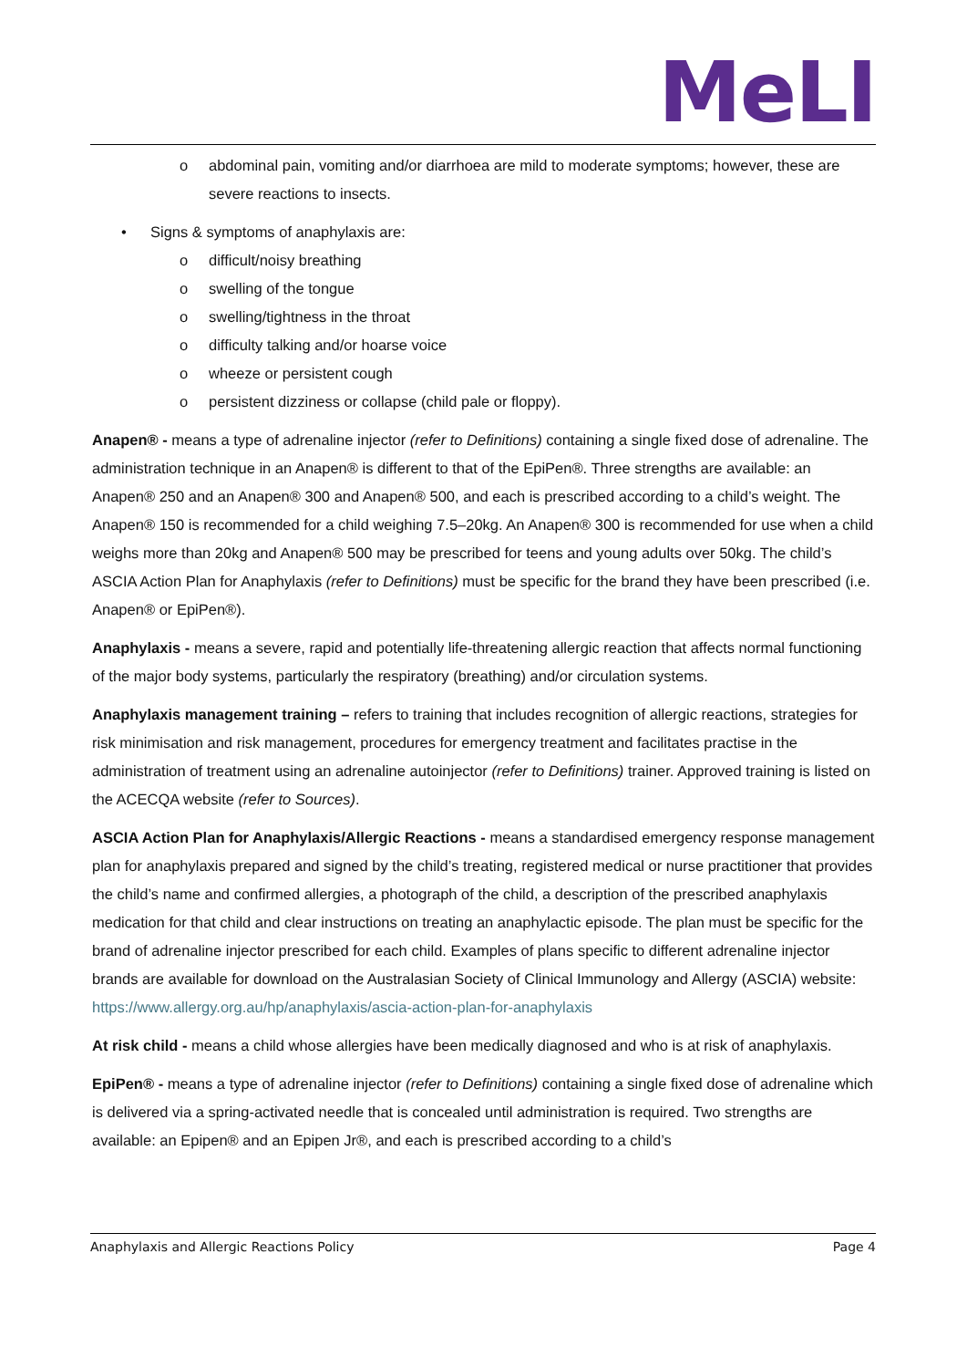MeLI
o abdominal pain, vomiting and/or diarrhoea are mild to moderate symptoms; however, these are severe reactions to insects.
• Signs & symptoms of anaphylaxis are:
o difficult/noisy breathing
o swelling of the tongue
o swelling/tightness in the throat
o difficulty talking and/or hoarse voice
o wheeze or persistent cough
o persistent dizziness or collapse (child pale or floppy).
Anapen® - means a type of adrenaline injector (refer to Definitions) containing a single fixed dose of adrenaline. The administration technique in an Anapen® is different to that of the EpiPen®. Three strengths are available: an Anapen® 250 and an Anapen® 300 and Anapen® 500, and each is prescribed according to a child’s weight. The Anapen® 150 is recommended for a child weighing 7.5–20kg. An Anapen® 300 is recommended for use when a child weighs more than 20kg and Anapen® 500 may be prescribed for teens and young adults over 50kg. The child’s ASCIA Action Plan for Anaphylaxis (refer to Definitions) must be specific for the brand they have been prescribed (i.e. Anapen® or EpiPen®).
Anaphylaxis - means a severe, rapid and potentially life-threatening allergic reaction that affects normal functioning of the major body systems, particularly the respiratory (breathing) and/or circulation systems.
Anaphylaxis management training – refers to training that includes recognition of allergic reactions, strategies for risk minimisation and risk management, procedures for emergency treatment and facilitates practise in the administration of treatment using an adrenaline autoinjector (refer to Definitions) trainer. Approved training is listed on the ACECQA website (refer to Sources).
ASCIA Action Plan for Anaphylaxis/Allergic Reactions - means a standardised emergency response management plan for anaphylaxis prepared and signed by the child’s treating, registered medical or nurse practitioner that provides the child’s name and confirmed allergies, a photograph of the child, a description of the prescribed anaphylaxis medication for that child and clear instructions on treating an anaphylactic episode. The plan must be specific for the brand of adrenaline injector prescribed for each child. Examples of plans specific to different adrenaline injector brands are available for download on the Australasian Society of Clinical Immunology and Allergy (ASCIA) website: https://www.allergy.org.au/hp/anaphylaxis/ascia-action-plan-for-anaphylaxis
At risk child - means a child whose allergies have been medically diagnosed and who is at risk of anaphylaxis.
EpiPen® - means a type of adrenaline injector (refer to Definitions) containing a single fixed dose of adrenaline which is delivered via a spring-activated needle that is concealed until administration is required. Two strengths are available: an Epipen® and an Epipen Jr®, and each is prescribed according to a child’s
Anaphylaxis and Allergic Reactions Policy Page 4